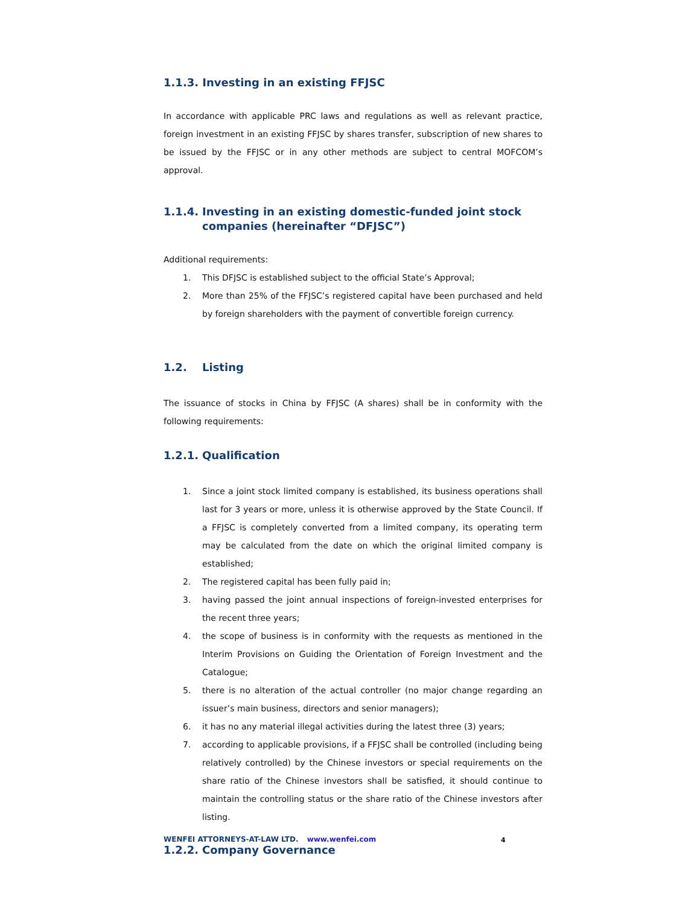1.1.3. Investing in an existing FFJSC
In accordance with applicable PRC laws and regulations as well as relevant practice, foreign investment in an existing FFJSC by shares transfer, subscription of new shares to be issued by the FFJSC or in any other methods are subject to central MOFCOM’s approval.
1.1.4. Investing in an existing domestic-funded joint stock companies (hereinafter “DFJSC”)
Additional requirements:
1. This DFJSC is established subject to the official State’s Approval;
2. More than 25% of the FFJSC’s registered capital have been purchased and held by foreign shareholders with the payment of convertible foreign currency.
1.2. Listing
The issuance of stocks in China by FFJSC (A shares) shall be in conformity with the following requirements:
1.2.1. Qualification
1. Since a joint stock limited company is established, its business operations shall last for 3 years or more, unless it is otherwise approved by the State Council. If a FFJSC is completely converted from a limited company, its operating term may be calculated from the date on which the original limited company is established;
2. The registered capital has been fully paid in;
3. having passed the joint annual inspections of foreign-invested enterprises for the recent three years;
4. the scope of business is in conformity with the requests as mentioned in the Interim Provisions on Guiding the Orientation of Foreign Investment and the Catalogue;
5. there is no alteration of the actual controller (no major change regarding an issuer’s main business, directors and senior managers);
6. it has no any material illegal activities during the latest three (3) years;
7. according to applicable provisions, if a FFJSC shall be controlled (including being relatively controlled) by the Chinese investors or special requirements on the share ratio of the Chinese investors shall be satisfied, it should continue to maintain the controlling status or the share ratio of the Chinese investors after listing.
1.2.2. Company Governance
WENFEI ATTORNEYS-AT-LAW LTD. www.wenfei.com
4